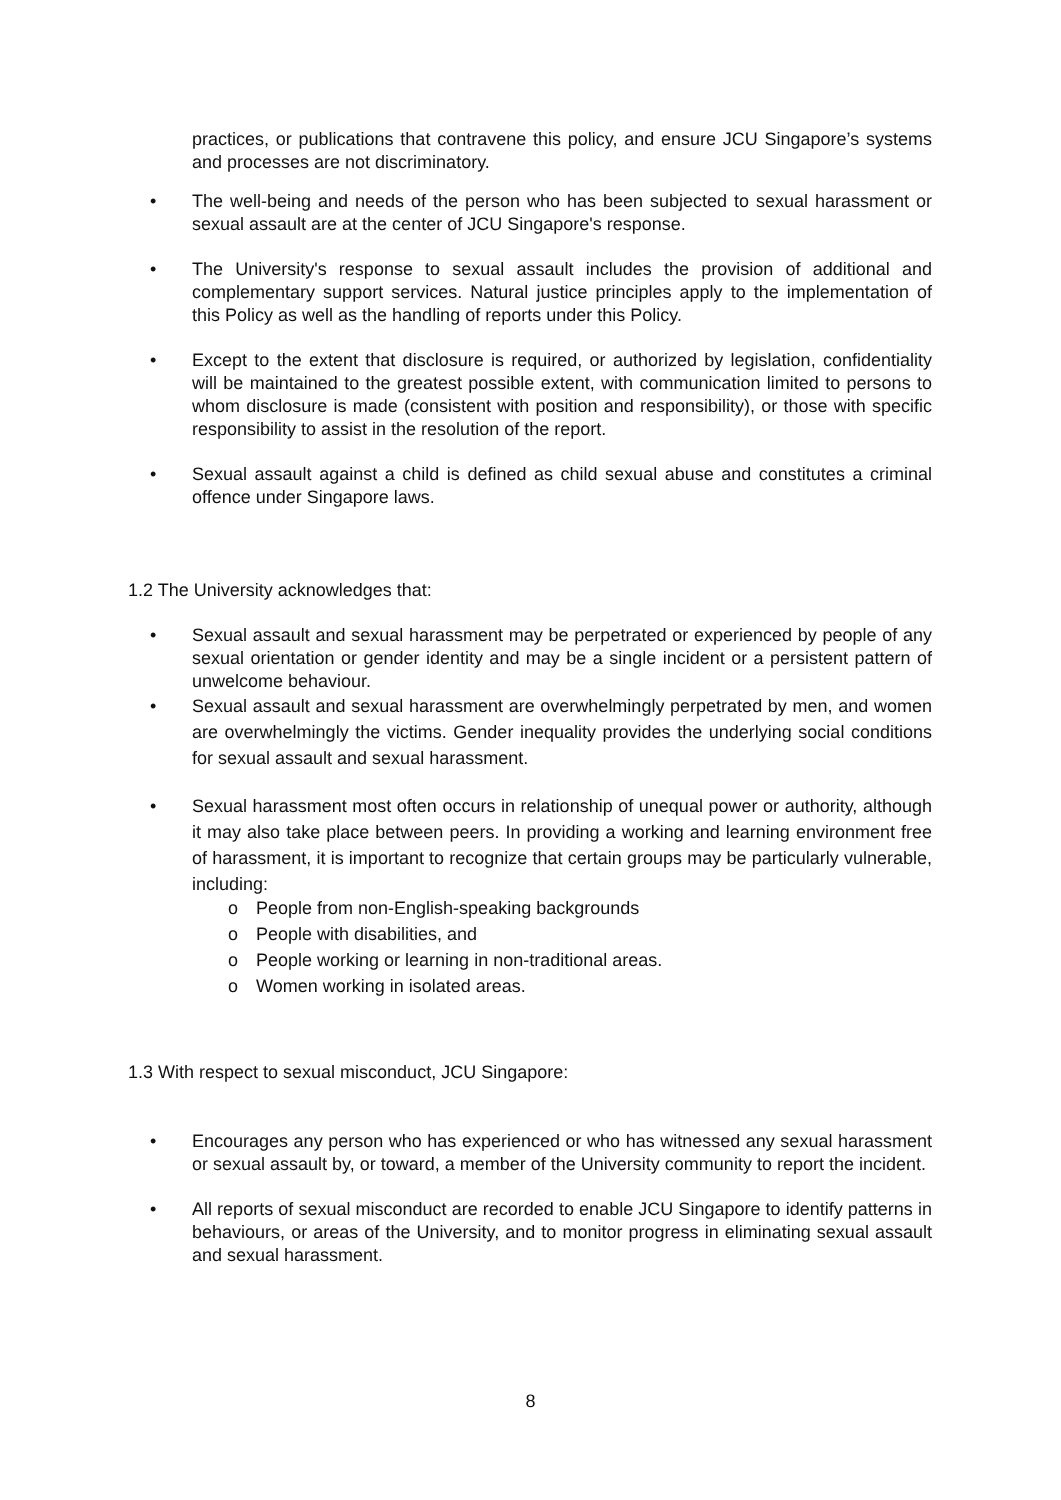practices, or publications that contravene this policy, and ensure JCU Singapore’s systems and processes are not discriminatory.
• The well-being and needs of the person who has been subjected to sexual harassment or sexual assault are at the center of JCU Singapore's response.
• The University's response to sexual assault includes the provision of additional and complementary support services. Natural justice principles apply to the implementation of this Policy as well as the handling of reports under this Policy.
• Except to the extent that disclosure is required, or authorized by legislation, confidentiality will be maintained to the greatest possible extent, with communication limited to persons to whom disclosure is made (consistent with position and responsibility), or those with specific responsibility to assist in the resolution of the report.
• Sexual assault against a child is defined as child sexual abuse and constitutes a criminal offence under Singapore laws.
1.2 The University acknowledges that:
• Sexual assault and sexual harassment may be perpetrated or experienced by people of any sexual orientation or gender identity and may be a single incident or a persistent pattern of unwelcome behaviour.
• Sexual assault and sexual harassment are overwhelmingly perpetrated by men, and women are overwhelmingly the victims. Gender inequality provides the underlying social conditions for sexual assault and sexual harassment.
• Sexual harassment most often occurs in relationship of unequal power or authority, although it may also take place between peers. In providing a working and learning environment free of harassment, it is important to recognize that certain groups may be particularly vulnerable, including:
o People from non-English-speaking backgrounds
o People with disabilities, and
o People working or learning in non-traditional areas.
o Women working in isolated areas.
1.3 With respect to sexual misconduct, JCU Singapore:
• Encourages any person who has experienced or who has witnessed any sexual harassment or sexual assault by, or toward, a member of the University community to report the incident.
• All reports of sexual misconduct are recorded to enable JCU Singapore to identify patterns in behaviours, or areas of the University, and to monitor progress in eliminating sexual assault and sexual harassment.
8